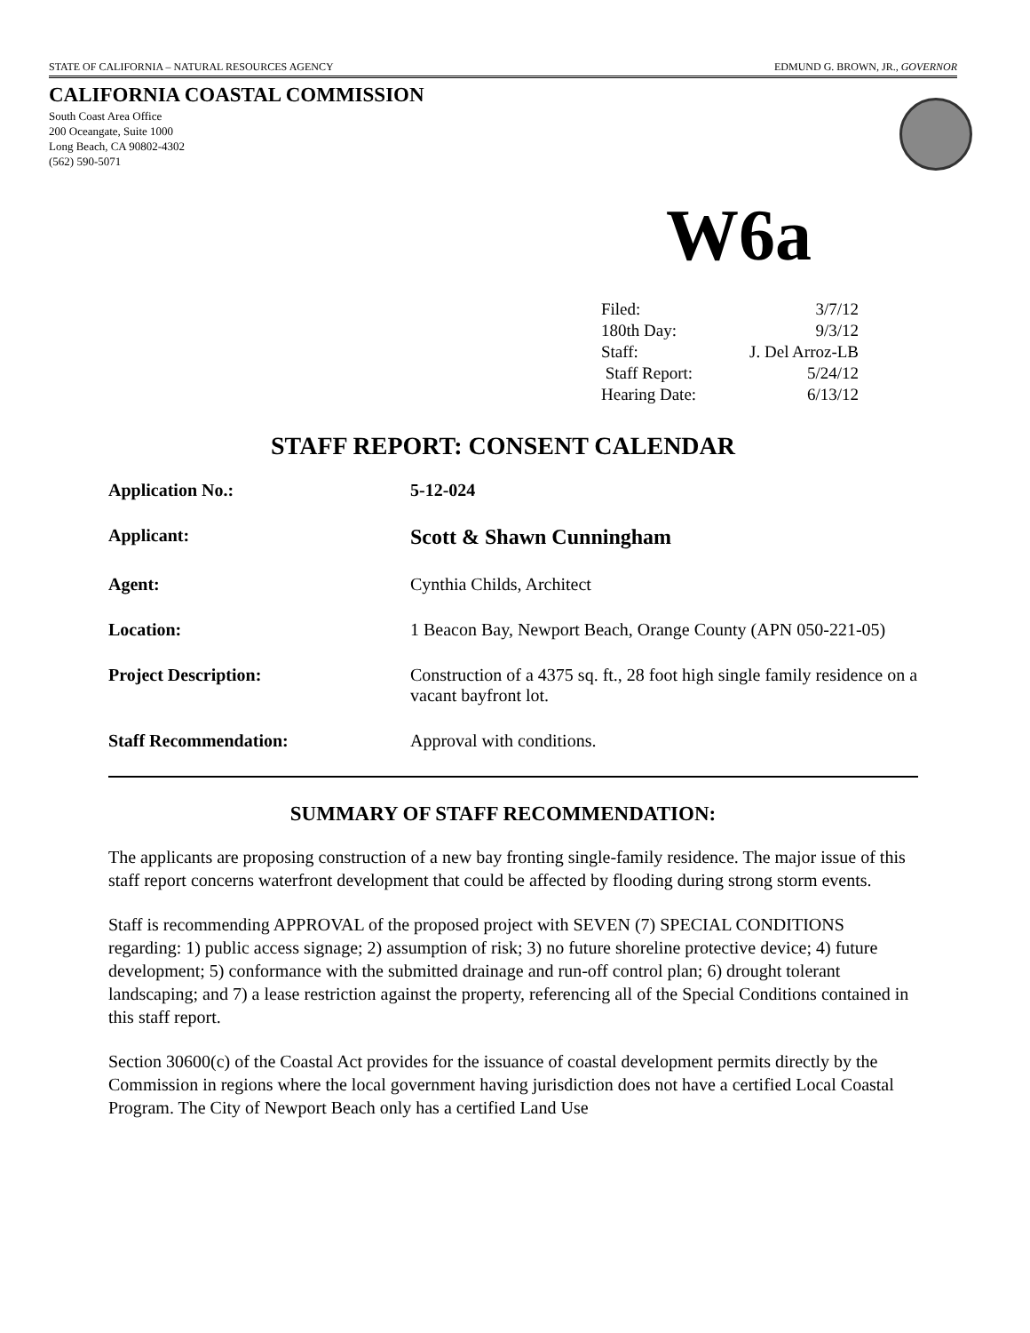STATE OF CALIFORNIA – NATURAL RESOURCES AGENCY EDMUND G. BROWN, JR., GOVERNOR
CALIFORNIA COASTAL COMMISSION
South Coast Area Office
200 Oceangate, Suite 1000
Long Beach, CA 90802-4302
(562) 590-5071
W6a
| Filed: | 3/7/12 |
| 180th Day: | 9/3/12 |
| Staff: | J. Del Arroz-LB |
| Staff Report: | 5/24/12 |
| Hearing Date: | 6/13/12 |
STAFF REPORT: CONSENT CALENDAR
| Application No.: | 5-12-024 |
| Applicant: | Scott & Shawn Cunningham |
| Agent: | Cynthia Childs, Architect |
| Location: | 1 Beacon Bay, Newport Beach, Orange County (APN 050-221-05) |
| Project Description: | Construction of a 4375 sq. ft., 28 foot high single family residence on a vacant bayfront lot. |
| Staff Recommendation: | Approval with conditions. |
SUMMARY OF STAFF RECOMMENDATION:
The applicants are proposing construction of a new bay fronting single-family residence. The major issue of this staff report concerns waterfront development that could be affected by flooding during strong storm events.
Staff is recommending APPROVAL of the proposed project with SEVEN (7) SPECIAL CONDITIONS regarding: 1) public access signage; 2) assumption of risk; 3) no future shoreline protective device; 4) future development; 5) conformance with the submitted drainage and run-off control plan; 6) drought tolerant landscaping; and 7) a lease restriction against the property, referencing all of the Special Conditions contained in this staff report.
Section 30600(c) of the Coastal Act provides for the issuance of coastal development permits directly by the Commission in regions where the local government having jurisdiction does not have a certified Local Coastal Program. The City of Newport Beach only has a certified Land Use